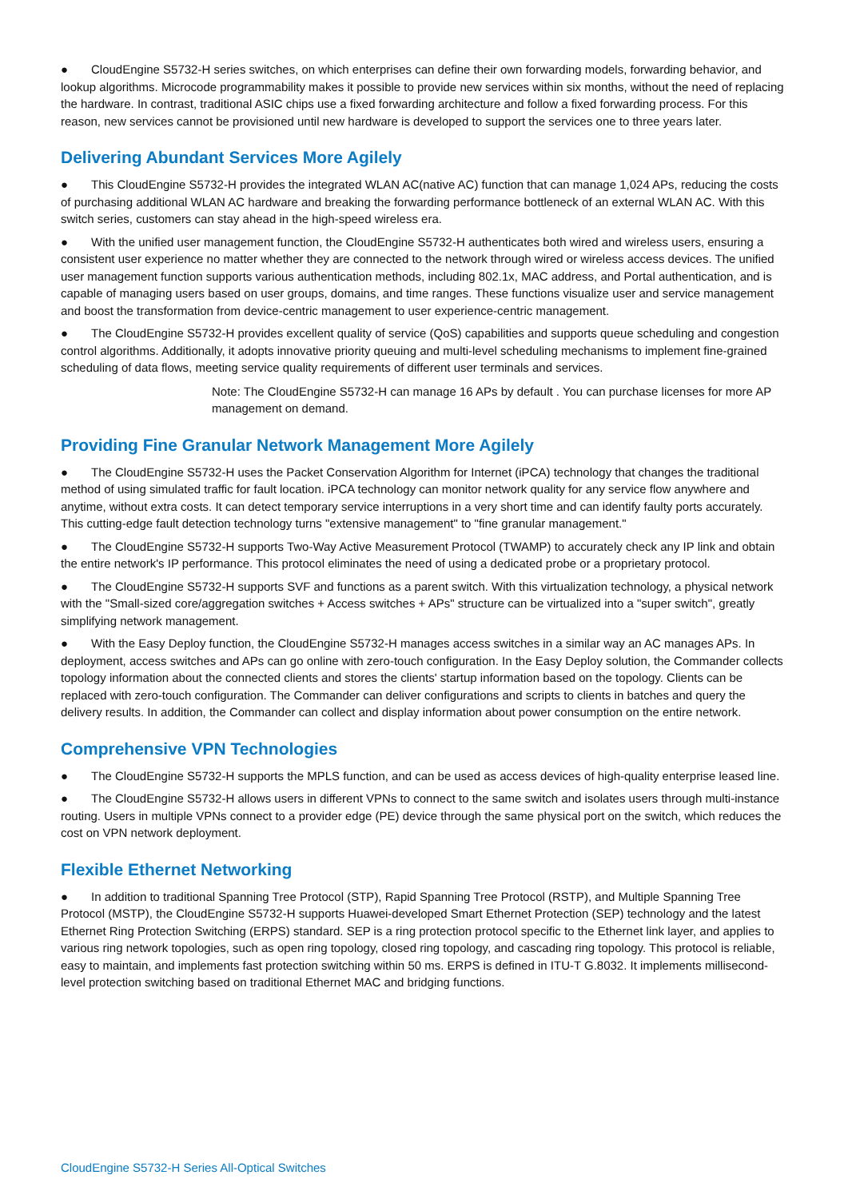● CloudEngine S5732-H series switches, on which enterprises can define their own forwarding models, forwarding behavior, and lookup algorithms. Microcode programmability makes it possible to provide new services within six months, without the need of replacing the hardware. In contrast, traditional ASIC chips use a fixed forwarding architecture and follow a fixed forwarding process. For this reason, new services cannot be provisioned until new hardware is developed to support the services one to three years later.
Delivering Abundant Services More Agilely
● This CloudEngine S5732-H provides the integrated WLAN AC(native AC) function that can manage 1,024 APs, reducing the costs of purchasing additional WLAN AC hardware and breaking the forwarding performance bottleneck of an external WLAN AC. With this switch series, customers can stay ahead in the high-speed wireless era.
● With the unified user management function, the CloudEngine S5732-H authenticates both wired and wireless users, ensuring a consistent user experience no matter whether they are connected to the network through wired or wireless access devices. The unified user management function supports various authentication methods, including 802.1x, MAC address, and Portal authentication, and is capable of managing users based on user groups, domains, and time ranges. These functions visualize user and service management and boost the transformation from device-centric management to user experience-centric management.
● The CloudEngine S5732-H provides excellent quality of service (QoS) capabilities and supports queue scheduling and congestion control algorithms. Additionally, it adopts innovative priority queuing and multi-level scheduling mechanisms to implement fine-grained scheduling of data flows, meeting service quality requirements of different user terminals and services.
Note: The CloudEngine S5732-H can manage 16 APs by default . You can purchase licenses for more AP management on demand.
Providing Fine Granular Network Management More Agilely
● The CloudEngine S5732-H uses the Packet Conservation Algorithm for Internet (iPCA) technology that changes the traditional method of using simulated traffic for fault location. iPCA technology can monitor network quality for any service flow anywhere and anytime, without extra costs. It can detect temporary service interruptions in a very short time and can identify faulty ports accurately. This cutting-edge fault detection technology turns "extensive management" to "fine granular management."
● The CloudEngine S5732-H supports Two-Way Active Measurement Protocol (TWAMP) to accurately check any IP link and obtain the entire network's IP performance. This protocol eliminates the need of using a dedicated probe or a proprietary protocol.
● The CloudEngine S5732-H supports SVF and functions as a parent switch. With this virtualization technology, a physical network with the "Small-sized core/aggregation switches + Access switches + APs" structure can be virtualized into a "super switch", greatly simplifying network management.
● With the Easy Deploy function, the CloudEngine S5732-H manages access switches in a similar way an AC manages APs. In deployment, access switches and APs can go online with zero-touch configuration. In the Easy Deploy solution, the Commander collects topology information about the connected clients and stores the clients' startup information based on the topology. Clients can be replaced with zero-touch configuration. The Commander can deliver configurations and scripts to clients in batches and query the delivery results. In addition, the Commander can collect and display information about power consumption on the entire network.
Comprehensive VPN Technologies
● The CloudEngine S5732-H supports the MPLS function, and can be used as access devices of high-quality enterprise leased line.
● The CloudEngine S5732-H allows users in different VPNs to connect to the same switch and isolates users through multi-instance routing. Users in multiple VPNs connect to a provider edge (PE) device through the same physical port on the switch, which reduces the cost on VPN network deployment.
Flexible Ethernet Networking
● In addition to traditional Spanning Tree Protocol (STP), Rapid Spanning Tree Protocol (RSTP), and Multiple Spanning Tree Protocol (MSTP), the CloudEngine S5732-H supports Huawei-developed Smart Ethernet Protection (SEP) technology and the latest Ethernet Ring Protection Switching (ERPS) standard. SEP is a ring protection protocol specific to the Ethernet link layer, and applies to various ring network topologies, such as open ring topology, closed ring topology, and cascading ring topology. This protocol is reliable, easy to maintain, and implements fast protection switching within 50 ms. ERPS is defined in ITU-T G.8032. It implements millisecond-level protection switching based on traditional Ethernet MAC and bridging functions.
CloudEngine S5732-H Series All-Optical Switches